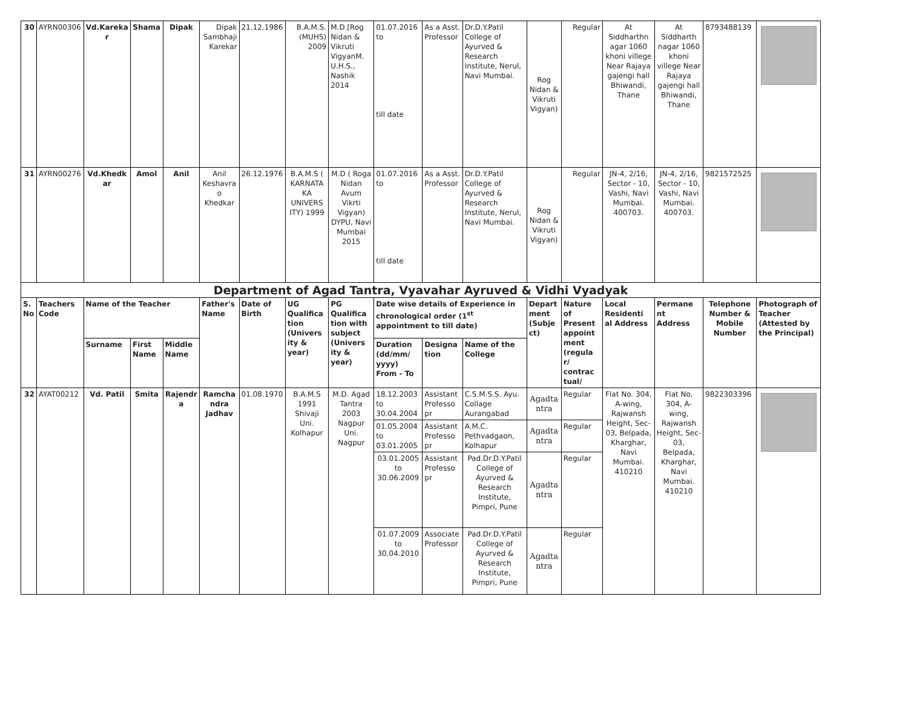| 30 | AYRN00306 | Vd.Kareka r | Shama | Dipak | Dipak Sambhaji Karekar | 21.12.1986 | B.A.M.S. (MUHS) 2009 | M.D.[Rog Nidan & Vikruti VigyanM. U.H.S., Nashik 2014 | 01.07.2016 to till date | As a Asst. Professor | Dr.D.Y.Patil College of Ayurved & Research Institute, Nerul, Navi Mumbai. | Rog Nidan & Vikruti Vigyan) | Regular | At Siddharthn agar 1060 khoni villege Near Rajaya gajengi hall Bhiwandi, Thane | At Siddharth nagar 1060 khoni villege Near Rajaya gajengi hall Bhiwandi, Thane | 8793488139 | |
| 31 | AYRN00276 | Vd.Khedk ar | Amol | Anil | Anil Keshavra o Khedkar | 26.12.1976 | B.A.M.S ( KARNATA KA UNIVERS ITY) 1999 | M.D ( Roga Nidan Avum Vikrti Vigyan) DYPU, Navi Mumbai 2015 | 01.07.2016 to till date | As a Asst. Professor | Dr.D.Y.Patil College of Ayurved & Research Institute, Nerul, Navi Mumbai. | Rog Nidan & Vikruti Vigyan) | Regular | JN-4, 2/16, Sector - 10, Vashi, Navi Mumbai. 400703. | JN-4, 2/16, Sector - 10, Vashi, Navi Mumbai. 400703. | 9821572525 | |
| Department of Agad Tantra, Vyavahar Ayruved & Vidhi Vyadyak | | | | | | | | | | | | | | | | | |
| S. No | Teachers Code | Name of the Teacher | | | Father's Name | Date of Birth | UG Qualifica tion (Univers ity & year) | PG Qualifica tion with subject (Univers ity & year) | Date wise details of Experience in chronological order (1<sup>st</sup> appointment to till date) | | | Depart ment (Subje ct) | Nature of Present appoint ment (regula r/ contrac tual/ | Local Residenti al Address | Permane nt Address | Telephone Number & Mobile Number | Photograph of Teacher (Attested by the Principal) |
| | | Surname | First Name | Middle Name | | | | | Duration (dd/mm/ yyyy) From - To | Designa tion | Name of the College | | | | | | |
| 32 | AYAT00212 | Vd. Patil | Smita | Rajendr a | Ramcha ndra Jadhav | 01.08.1970 | B.A.M.S 1991 Shivaji Uni. Kolhapur | M.D. Agad Tantra 2003 Nagpur Uni. Nagpur | 18.12.2003 to 30.04.2004 | Assistant Professo pr | C.S.M.S.S. Ayu. Collage Aurangabad | Agadta ntra | Regular | Flat No. 304, A-wing, Rajwansh Height, Sec-03, Belpada, Kharghar, Navi Mumbai. 410210 | Flat No. 304, A-wing, Rajwansh Height, Sec-03, Belpada, Kharghar, Navi Mumbai. 410210 | 9822303396 | |
| | | | | | | | | | 01.05.2004 to 03.01.2005 | Assistant Professo pr | A.M.C. Pethvadgaon, Kolhapur | Agadta ntra | Regular | | | | |
| | | | | | | | | | 03.01.2005 to 30.06.2009 | Assistant Professo pr | Pad.Dr.D.Y.Patil College of Ayurved & Research Institute, Pimpri, Pune | Agadta ntra | Regular | | | | |
| | | | | | | | | | 01.07.2009 to 30.04.2010 | Associate Professor | Pad.Dr.D.Y.Patil College of Ayurved & Research Institute, Pimpri, Pune | Agadta ntra | Regular | | | | |